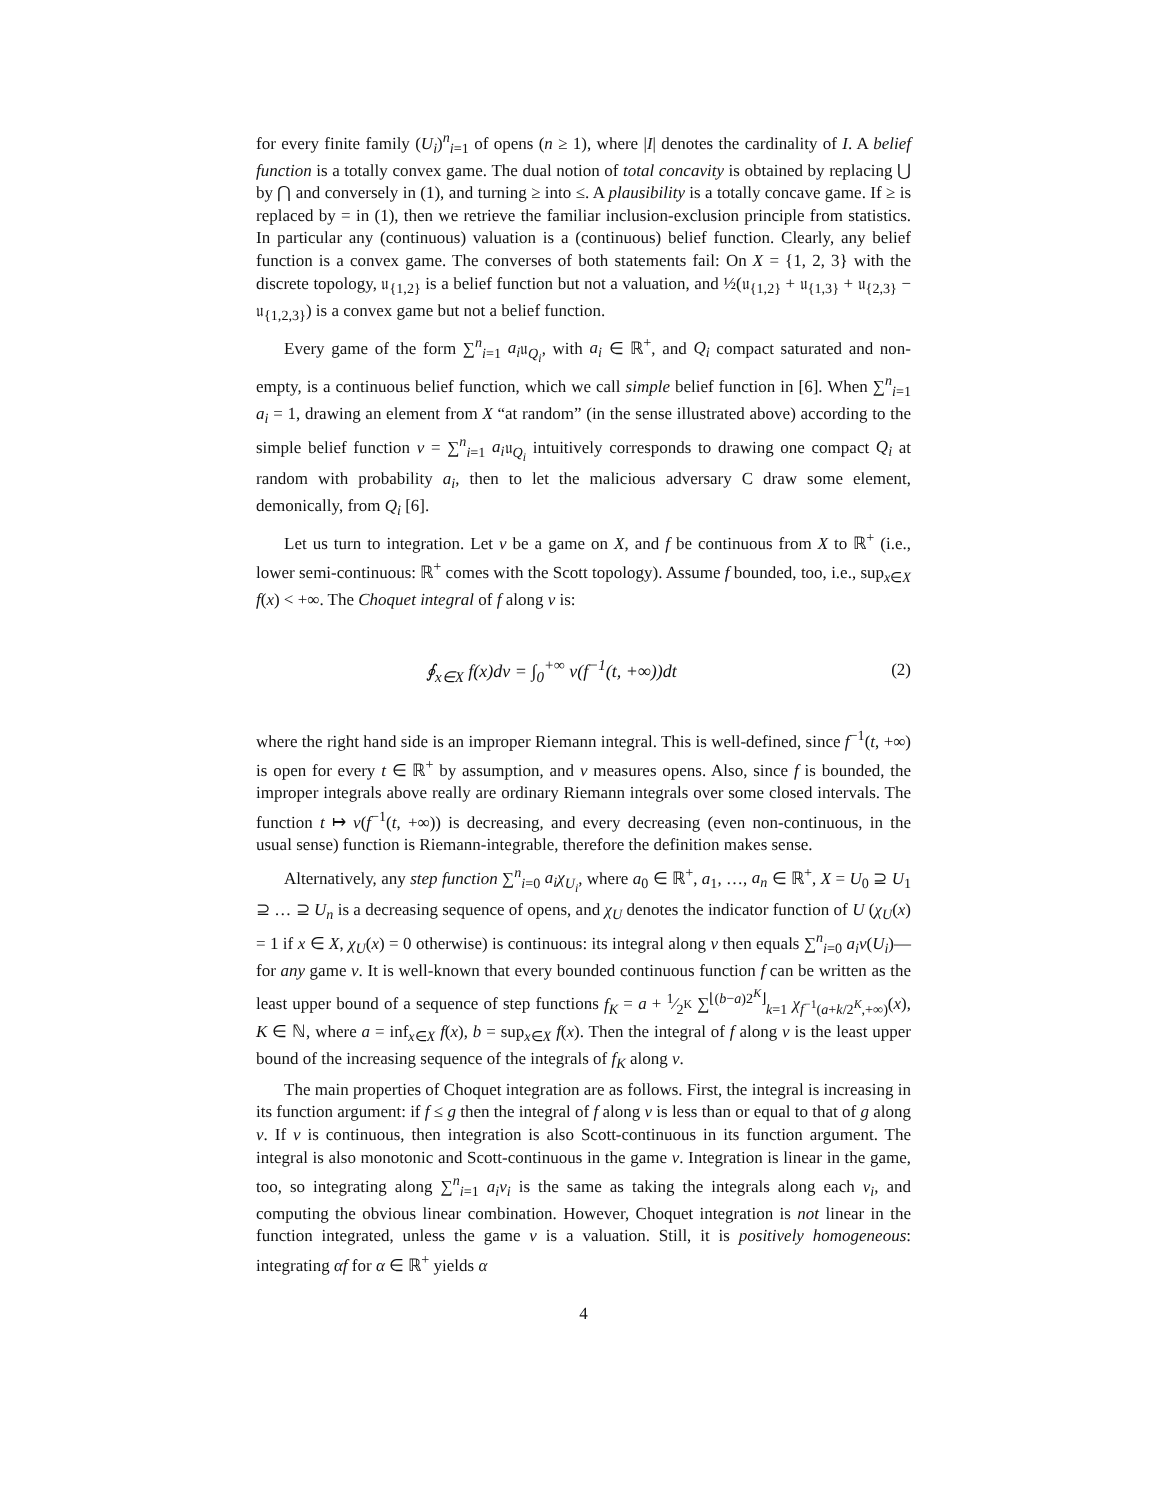for every finite family (U<sub>i</sub>)<sup>n</sup><sub>i=1</sub> of opens (n ≥ 1), where |I| denotes the cardinality of I. A belief function is a totally convex game. The dual notion of total concavity is obtained by replacing ⋃ by ⋂ and conversely in (1), and turning ≥ into ≤. A plausibility is a totally concave game. If ≥ is replaced by = in (1), then we retrieve the familiar inclusion-exclusion principle from statistics. In particular any (continuous) valuation is a (continuous) belief function. Clearly, any belief function is a convex game. The converses of both statements fail: On X = {1, 2, 3} with the discrete topology, 𝔲<sub>{1,2}</sub> is a belief function but not a valuation, and ½(𝔲<sub>{1,2}</sub> + 𝔲<sub>{1,3}</sub> + 𝔲<sub>{2,3}</sub> − 𝔲<sub>{1,2,3}</sub>) is a convex game but not a belief function.
Every game of the form ∑<sup>n</sup><sub>i=1</sub> a<sub>i</sub>𝔲<sub>Q<sub>i</sub></sub>, with a<sub>i</sub> ∈ ℝ<sup>+</sup>, and Q<sub>i</sub> compact saturated and non-empty, is a continuous belief function, which we call simple belief function in [6]. When ∑<sup>n</sup><sub>i=1</sub> a<sub>i</sub> = 1, drawing an element from X “at random” (in the sense illustrated above) according to the simple belief function ν = ∑<sup>n</sup><sub>i=1</sub> a<sub>i</sub>𝔲<sub>Q<sub>i</sub></sub> intuitively corresponds to drawing one compact Q<sub>i</sub> at random with probability a<sub>i</sub>, then to let the malicious adversary C draw some element, demonically, from Q<sub>i</sub> [6].
Let us turn to integration. Let ν be a game on X, and f be continuous from X to ℝ<sup>+</sup> (i.e., lower semi-continuous: ℝ<sup>+</sup> comes with the Scott topology). Assume f bounded, too, i.e., sup<sub>x∈X</sub> f(x) < +∞. The Choquet integral of f along ν is:
∮<sub>x∈X</sub> f(x)dν = ∫<sub>0</sub><sup>+∞</sup> ν(f<sup>−1</sup>(t, +∞))dt (2)
where the right hand side is an improper Riemann integral. This is well-defined, since f<sup>−1</sup>(t, +∞) is open for every t ∈ ℝ<sup>+</sup> by assumption, and ν measures opens. Also, since f is bounded, the improper integrals above really are ordinary Riemann integrals over some closed intervals. The function t ↦ ν(f<sup>−1</sup>(t, +∞)) is decreasing, and every decreasing (even non-continuous, in the usual sense) function is Riemann-integrable, therefore the definition makes sense.
Alternatively, any step function ∑<sup>n</sup><sub>i=0</sub> a<sub>i</sub>χ<sub>U<sub>i</sub></sub>, where a<sub>0</sub> ∈ ℝ<sup>+</sup>, a<sub>1</sub>, …, a<sub>n</sub> ∈ ℝ<sup>+</sup>, X = U<sub>0</sub> ⊇ U<sub>1</sub> ⊇ … ⊇ U<sub>n</sub> is a decreasing sequence of opens, and χ<sub>U</sub> denotes the indicator function of U (χ<sub>U</sub>(x) = 1 if x ∈ X, χ<sub>U</sub>(x) = 0 otherwise) is continuous: its integral along ν then equals ∑<sup>n</sup><sub>i=0</sub> a<sub>i</sub>ν(U<sub>i</sub>)—for any game ν. It is well-known that every bounded continuous function f can be written as the least upper bound of a sequence of step functions f<sub>K</sub> = a + 1⁄2<sup>K</sup> ∑<sup>⌊(b−a)2<sup>K</sup>⌋</sup><sub>k=1</sub> χ<sub>f<sup>−1</sup>(a+k/2<sup>K</sup>,+∞)</sub>(x), K ∈ ℕ, where a = inf<sub>x∈X</sub> f(x), b = sup<sub>x∈X</sub> f(x). Then the integral of f along ν is the least upper bound of the increasing sequence of the integrals of f<sub>K</sub> along ν.
The main properties of Choquet integration are as follows. First, the integral is increasing in its function argument: if f ≤ g then the integral of f along ν is less than or equal to that of g along ν. If ν is continuous, then integration is also Scott-continuous in its function argument. The integral is also monotonic and Scott-continuous in the game ν. Integration is linear in the game, too, so integrating along ∑<sup>n</sup><sub>i=1</sub> a<sub>i</sub>ν<sub>i</sub> is the same as taking the integrals along each ν<sub>i</sub>, and computing the obvious linear combination. However, Choquet integration is not linear in the function integrated, unless the game ν is a valuation. Still, it is positively homogeneous: integrating αf for α ∈ ℝ<sup>+</sup> yields α
4